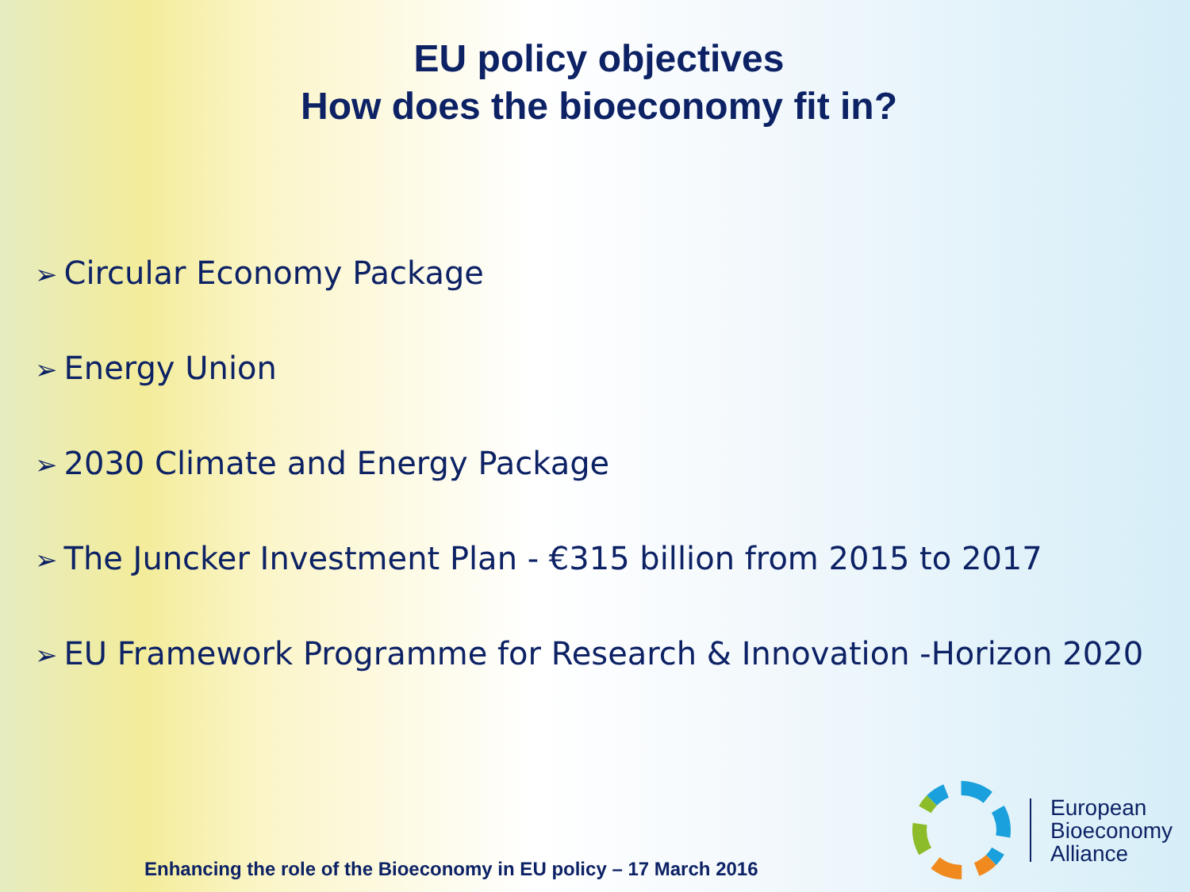EU policy objectives
How does the bioeconomy fit in?
➢ Circular Economy Package
➢ Energy Union
➢ 2030 Climate and Energy Package
➢ The Juncker Investment Plan - €315 billion from 2015 to 2017
➢ EU Framework Programme for Research & Innovation -Horizon 2020
Enhancing the role of the Bioeconomy in EU policy – 17 March 2016
European
Bioeconomy
Alliance